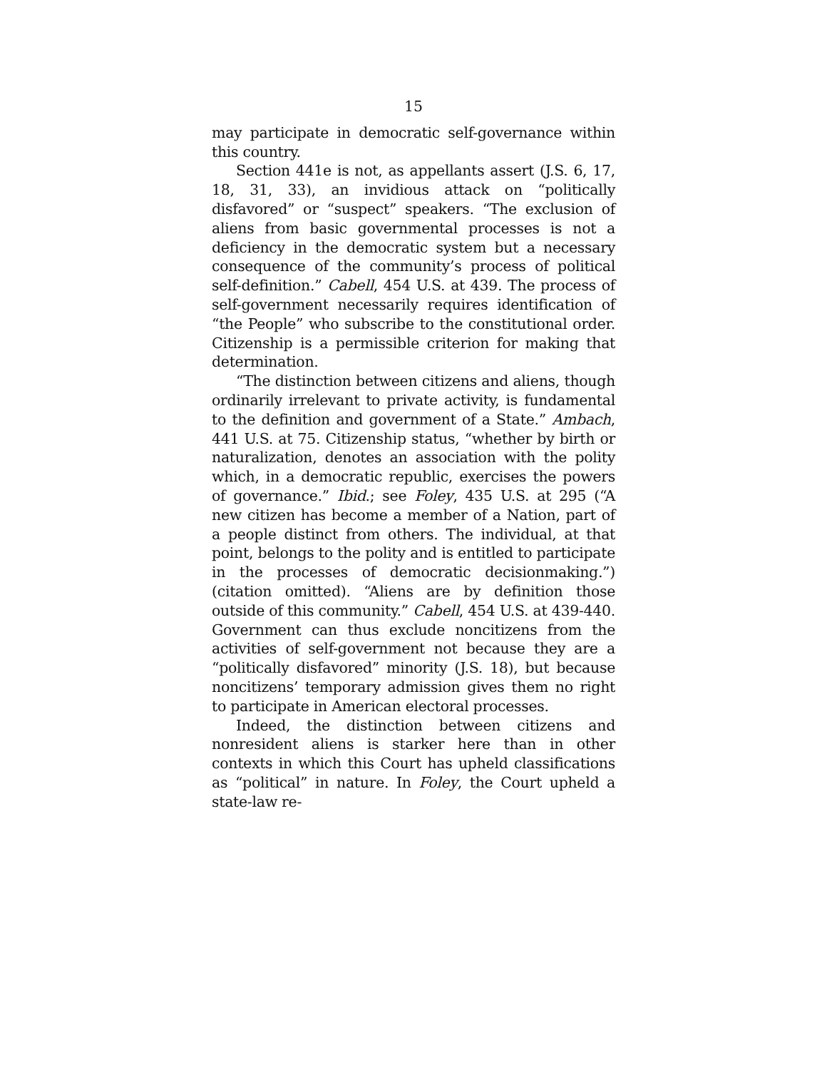15
may participate in democratic self-governance within this country.
Section 441e is not, as appellants assert (J.S. 6, 17, 18, 31, 33), an invidious attack on “politically disfavored” or “suspect” speakers. “The exclusion of aliens from basic governmental processes is not a deficiency in the democratic system but a necessary consequence of the community’s process of political self-definition.” Cabell, 454 U.S. at 439. The process of self-government necessarily requires identification of “the People” who subscribe to the constitutional order. Citizenship is a permissible criterion for making that determination.
“The distinction between citizens and aliens, though ordinarily irrelevant to private activity, is fundamental to the definition and government of a State.” Ambach, 441 U.S. at 75. Citizenship status, “whether by birth or naturalization, denotes an association with the polity which, in a democratic republic, exercises the powers of governance.” Ibid.; see Foley, 435 U.S. at 295 (“A new citizen has become a member of a Nation, part of a people distinct from others. The individual, at that point, belongs to the polity and is entitled to participate in the processes of democratic decisionmaking.”) (citation omitted). “Aliens are by definition those outside of this community.” Cabell, 454 U.S. at 439-440. Government can thus exclude noncitizens from the activities of self-government not because they are a “politically disfavored” minority (J.S. 18), but because noncitizens’ temporary admission gives them no right to participate in American electoral processes.
Indeed, the distinction between citizens and nonresident aliens is starker here than in other contexts in which this Court has upheld classifications as “political” in nature. In Foley, the Court upheld a state-law re-